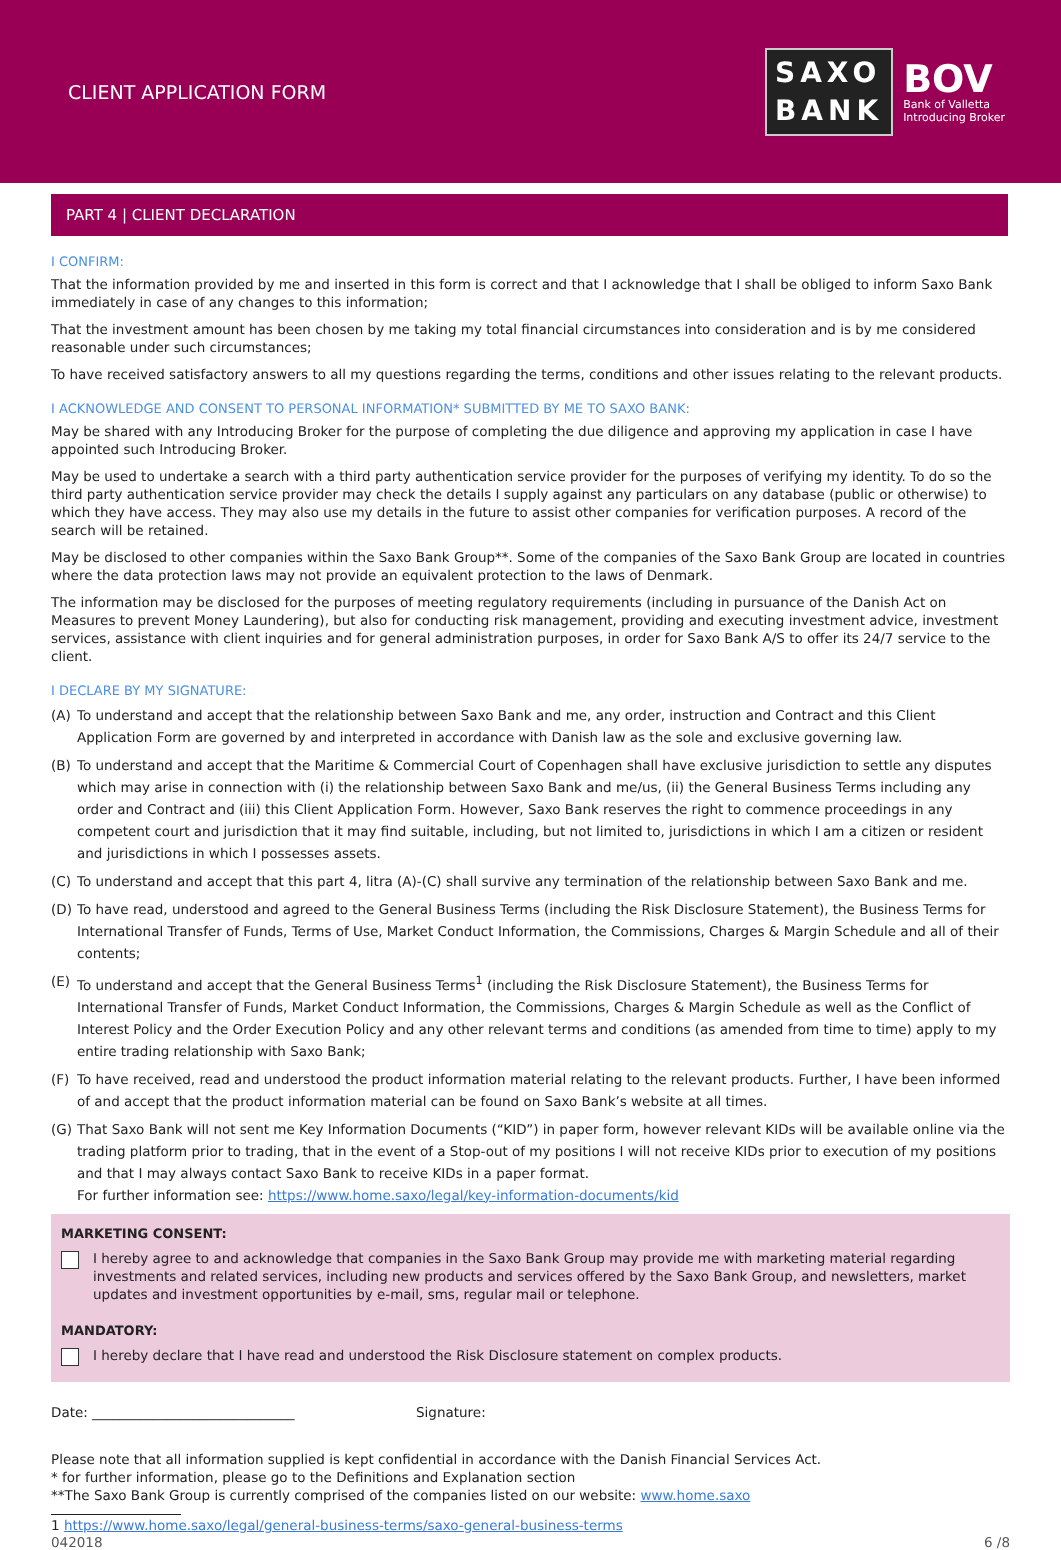CLIENT APPLICATION FORM
SAXO
BANK
BOV
Bank of Valletta
Introducing Broker
PART 4 | CLIENT DECLARATION
I CONFIRM:
That the information provided by me and inserted in this form is correct and that I acknowledge that I shall be obliged to inform Saxo Bank immediately in case of any changes to this information;
That the investment amount has been chosen by me taking my total financial circumstances into consideration and is by me considered reasonable under such circumstances;
To have received satisfactory answers to all my questions regarding the terms, conditions and other issues relating to the relevant products.
I ACKNOWLEDGE AND CONSENT TO PERSONAL INFORMATION* SUBMITTED BY ME TO SAXO BANK:
May be shared with any Introducing Broker for the purpose of completing the due diligence and approving my application in case I have appointed such Introducing Broker.
May be used to undertake a search with a third party authentication service provider for the purposes of verifying my identity. To do so the third party authentication service provider may check the details I supply against any particulars on any database (public or otherwise) to which they have access. They may also use my details in the future to assist other companies for verification purposes. A record of the search will be retained.
May be disclosed to other companies within the Saxo Bank Group**. Some of the companies of the Saxo Bank Group are located in countries where the data protection laws may not provide an equivalent protection to the laws of Denmark.
The information may be disclosed for the purposes of meeting regulatory requirements (including in pursuance of the Danish Act on Measures to prevent Money Laundering), but also for conducting risk management, providing and executing investment advice, investment services, assistance with client inquiries and for general administration purposes, in order for Saxo Bank A/S to offer its 24/7 service to the client.
I DECLARE BY MY SIGNATURE:
(A) To understand and accept that the relationship between Saxo Bank and me, any order, instruction and Contract and this Client Application Form are governed by and interpreted in accordance with Danish law as the sole and exclusive governing law.
(B) To understand and accept that the Maritime & Commercial Court of Copenhagen shall have exclusive jurisdiction to settle any disputes which may arise in connection with (i) the relationship between Saxo Bank and me/us, (ii) the General Business Terms including any order and Contract and (iii) this Client Application Form. However, Saxo Bank reserves the right to commence proceedings in any competent court and jurisdiction that it may find suitable, including, but not limited to, jurisdictions in which I am a citizen or resident and jurisdictions in which I possesses assets.
(C) To understand and accept that this part 4, litra (A)-(C) shall survive any termination of the relationship between Saxo Bank and me.
(D) To have read, understood and agreed to the General Business Terms (including the Risk Disclosure Statement), the Business Terms for International Transfer of Funds, Terms of Use, Market Conduct Information, the Commissions, Charges & Margin Schedule and all of their contents;
(E) To understand and accept that the General Business Terms<sup>1</sup> (including the Risk Disclosure Statement), the Business Terms for International Transfer of Funds, Market Conduct Information, the Commissions, Charges & Margin Schedule as well as the Conflict of Interest Policy and the Order Execution Policy and any other relevant terms and conditions (as amended from time to time) apply to my entire trading relationship with Saxo Bank;
(F) To have received, read and understood the product information material relating to the relevant products. Further, I have been informed of and accept that the product information material can be found on Saxo Bank’s website at all times.
(G) That Saxo Bank will not sent me Key Information Documents (“KID”) in paper form, however relevant KIDs will be available online via the trading platform prior to trading, that in the event of a Stop-out of my positions I will not receive KIDs prior to execution of my positions and that I may always contact Saxo Bank to receive KIDs in a paper format.
For further information see: https://www.home.saxo/legal/key-information-documents/kid
MARKETING CONSENT:
I hereby agree to and acknowledge that companies in the Saxo Bank Group may provide me with marketing material regarding investments and related services, including new products and services offered by the Saxo Bank Group, and newsletters, market updates and investment opportunities by e-mail, sms, regular mail or telephone.
MANDATORY:
I hereby declare that I have read and understood the Risk Disclosure statement on complex products.
Date: ______________________________ Signature:
Please note that all information supplied is kept confidential in accordance with the Danish Financial Services Act.
* for further information, please go to the Definitions and Explanation section
**The Saxo Bank Group is currently comprised of the companies listed on our website: www.home.saxo
1 https://www.home.saxo/legal/general-business-terms/saxo-general-business-terms
042018 6 /8